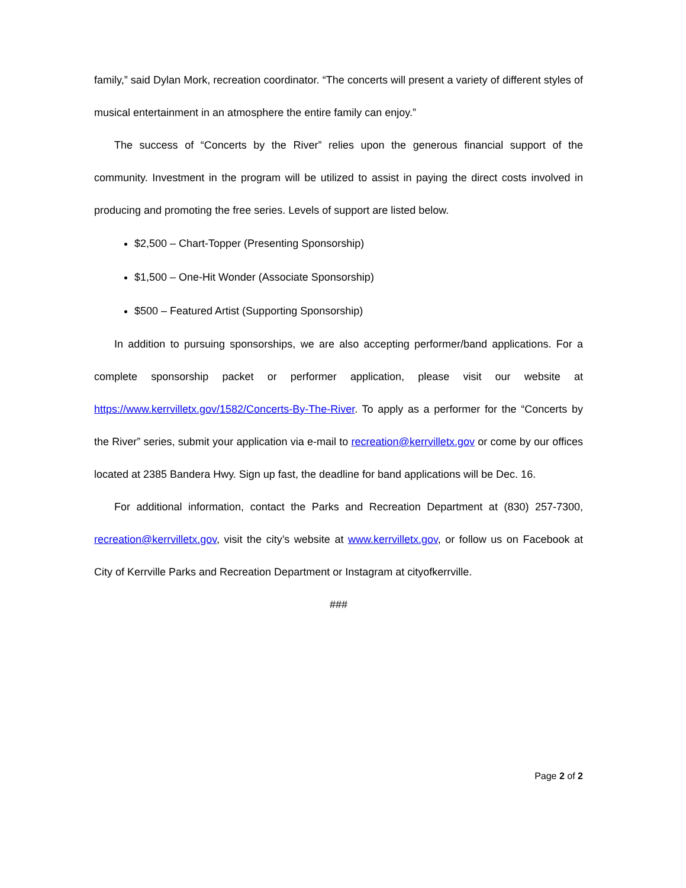family,” said Dylan Mork, recreation coordinator. “The concerts will present a variety of different styles of musical entertainment in an atmosphere the entire family can enjoy.”
The success of “Concerts by the River” relies upon the generous financial support of the community. Investment in the program will be utilized to assist in paying the direct costs involved in producing and promoting the free series. Levels of support are listed below.
$2,500 – Chart-Topper (Presenting Sponsorship)
$1,500 – One-Hit Wonder (Associate Sponsorship)
$500 – Featured Artist (Supporting Sponsorship)
In addition to pursuing sponsorships, we are also accepting performer/band applications. For a complete sponsorship packet or performer application, please visit our website at https://www.kerrvilletx.gov/1582/Concerts-By-The-River. To apply as a performer for the “Concerts by the River” series, submit your application via e-mail to recreation@kerrvilletx.gov or come by our offices located at 2385 Bandera Hwy. Sign up fast, the deadline for band applications will be Dec. 16.
For additional information, contact the Parks and Recreation Department at (830) 257-7300, recreation@kerrvilletx.gov, visit the city’s website at www.kerrvilletx.gov, or follow us on Facebook at City of Kerrville Parks and Recreation Department or Instagram at cityofkerrville.
###
Page 2 of 2